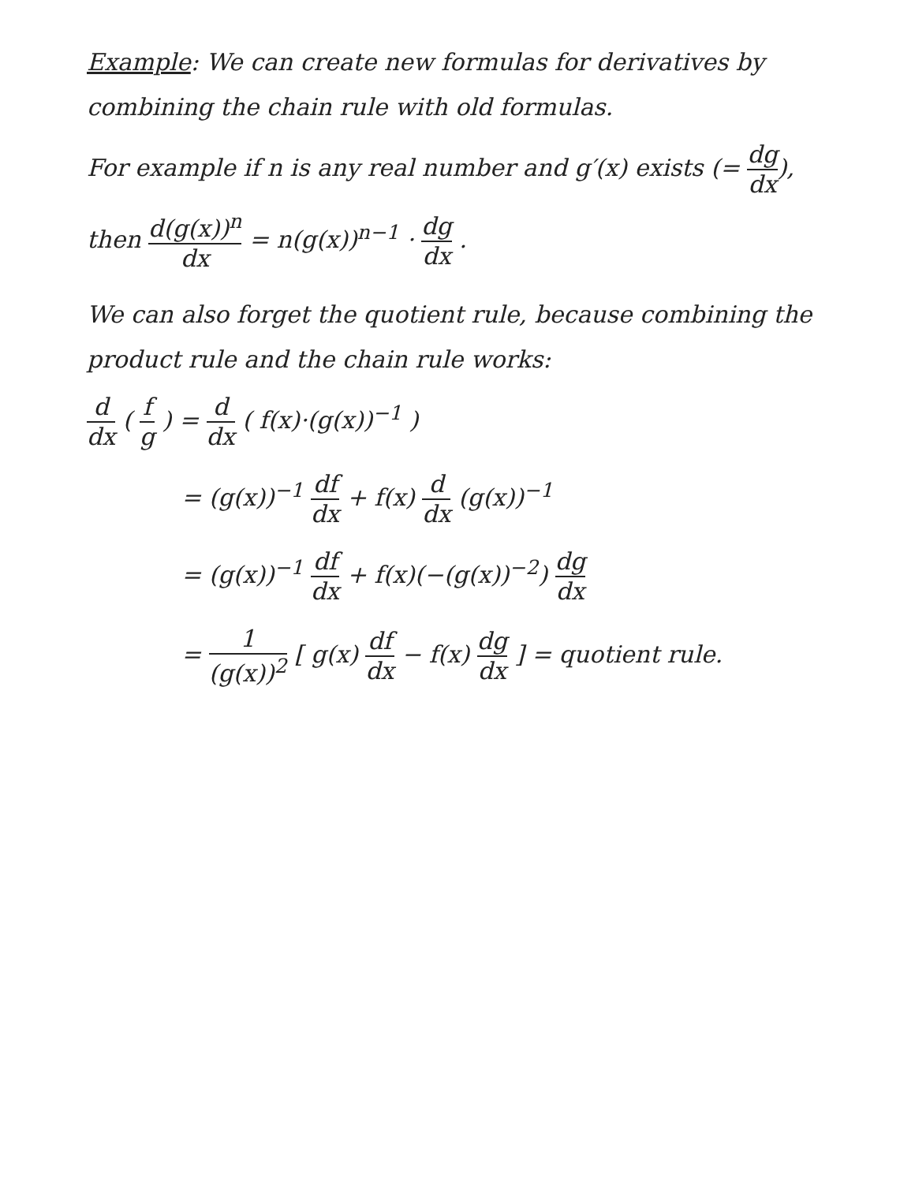Example: We can create new formulas for derivatives by combining the chain rule with old formulas.
For example if n is any real number and g′(x) exists (= dg dx),
then d(g(x))<sup>n</sup> dx = n(g(x))<sup>n−1</sup> · dg dx .
We can also forget the quotient rule, because combining the product rule and the chain rule works:
d dx ( f g ) = d dx ( f(x)·(g(x))<sup>−1</sup> )
= (g(x))<sup>−1</sup> df dx + f(x) d dx (g(x))<sup>−1</sup>
= (g(x))<sup>−1</sup> df dx + f(x)(−(g(x))<sup>−2</sup>) dg dx
= 1 (g(x))<sup>2</sup> [ g(x) df dx − f(x) dg dx ] = quotient rule.